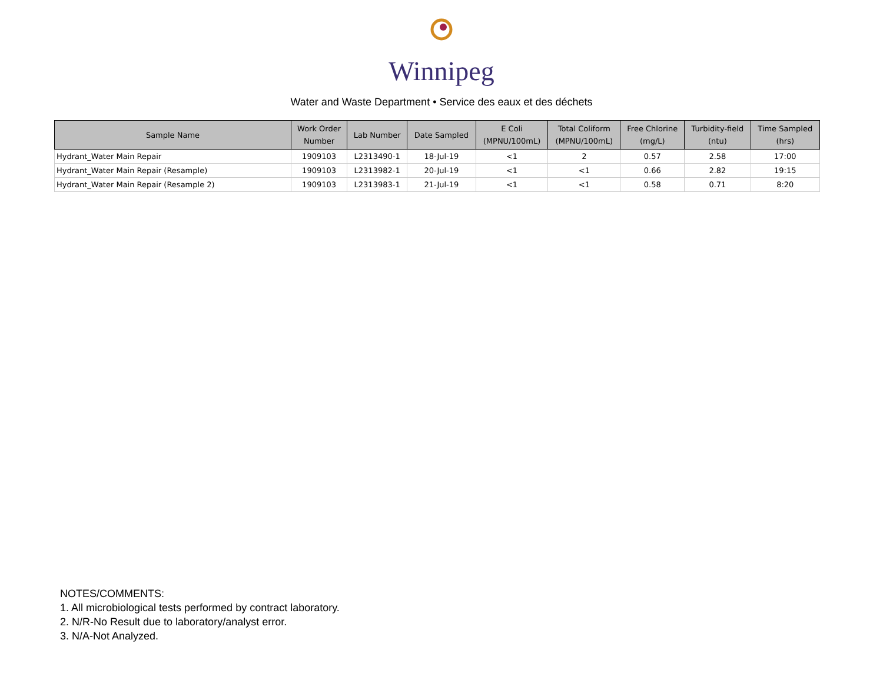Winnipeg
Water and Waste Department • Service des eaux et des déchets
| Sample Name | Work Order Number | Lab Number | Date Sampled | E Coli (MPNU/100mL) | Total Coliform (MPNU/100mL) | Free Chlorine (mg/L) | Turbidity-field (ntu) | Time Sampled (hrs) |
| --- | --- | --- | --- | --- | --- | --- | --- | --- |
| Hydrant_Water Main Repair | 1909103 | L2313490-1 | 18-Jul-19 | <1 | 2 | 0.57 | 2.58 | 17:00 |
| Hydrant_Water Main Repair (Resample) | 1909103 | L2313982-1 | 20-Jul-19 | <1 | <1 | 0.66 | 2.82 | 19:15 |
| Hydrant_Water Main Repair (Resample 2) | 1909103 | L2313983-1 | 21-Jul-19 | <1 | <1 | 0.58 | 0.71 | 8:20 |
NOTES/COMMENTS:
1. All microbiological tests performed by contract laboratory.
2. N/R-No Result due to laboratory/analyst error.
3. N/A-Not Analyzed.